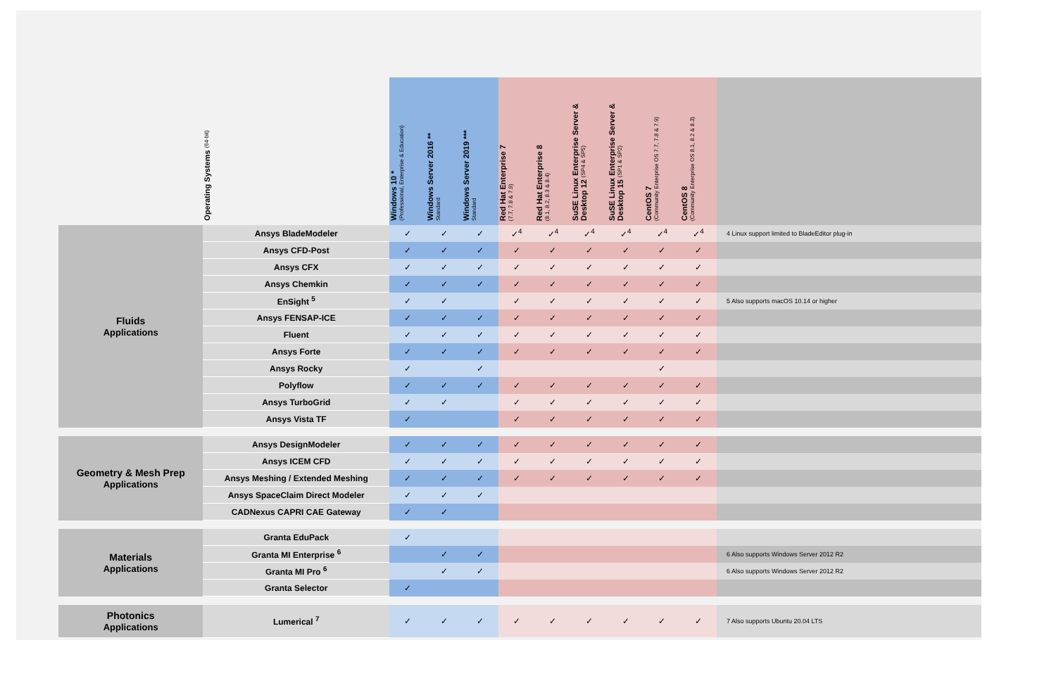| | Operating Systems (64-bit) | Windows 10 * (Professional, Enterprise & Education) | Windows Server 2016 ** Standard | Windows Server 2019 *** Standard | Red Hat Enterprise 7 (7.7, 7.8 & 7.9) | Red Hat Enterprise 8 (8.1, 8.2, 8.3 & 8.4) | SuSE Linux Enterprise Server & Desktop 12 (SP4 & SP5) | SuSE Linux Enterprise Server & Desktop 15 (SP1 & SP2) | CentOS 7 (Community Enterprise OS 7.7, 7.8 & 7.9) | CentOS 8 (Community Enterprise OS 8.1, 8.2 & 8.3) | |
| --- | --- | --- | --- | --- | --- | --- | --- | --- | --- | --- | --- |
| Fluids Applications | Ansys BladeModeler | ✓ | ✓ | ✓ | ✓<sup>4</sup> | ✓<sup>4</sup> | ✓<sup>4</sup> | ✓<sup>4</sup> | ✓<sup>4</sup> | ✓<sup>4</sup> | 4 Linux support limited to BladeEditor plug-in |
| | Ansys CFD-Post | ✓ | ✓ | ✓ | ✓ | ✓ | ✓ | ✓ | ✓ | ✓ | |
| | Ansys CFX | ✓ | ✓ | ✓ | ✓ | ✓ | ✓ | ✓ | ✓ | ✓ | |
| | Ansys Chemkin | ✓ | ✓ | ✓ | ✓ | ✓ | ✓ | ✓ | ✓ | ✓ | |
| | EnSight <sup>5</sup> | ✓ | ✓ | | ✓ | ✓ | ✓ | ✓ | ✓ | ✓ | 5 Also supports macOS 10.14 or higher |
| | Ansys FENSAP-ICE | ✓ | ✓ | ✓ | ✓ | ✓ | ✓ | ✓ | ✓ | ✓ | |
| | Fluent | ✓ | ✓ | ✓ | ✓ | ✓ | ✓ | ✓ | ✓ | ✓ | |
| | Ansys Forte | ✓ | ✓ | ✓ | ✓ | ✓ | ✓ | ✓ | ✓ | ✓ | |
| | Ansys Rocky | ✓ | | ✓ | | | | | ✓ | | |
| | Polyflow | ✓ | ✓ | ✓ | ✓ | ✓ | ✓ | ✓ | ✓ | ✓ | |
| | Ansys TurboGrid | ✓ | ✓ | | ✓ | ✓ | ✓ | ✓ | ✓ | ✓ | |
| | Ansys Vista TF | ✓ | | | ✓ | ✓ | ✓ | ✓ | ✓ | ✓ | |
| Geometry & Mesh Prep Applications | Ansys DesignModeler | ✓ | ✓ | ✓ | ✓ | ✓ | ✓ | ✓ | ✓ | ✓ | |
| | Ansys ICEM CFD | ✓ | ✓ | ✓ | ✓ | ✓ | ✓ | ✓ | ✓ | ✓ | |
| | Ansys Meshing / Extended Meshing | ✓ | ✓ | ✓ | ✓ | ✓ | ✓ | ✓ | ✓ | ✓ | |
| | Ansys SpaceClaim Direct Modeler | ✓ | ✓ | ✓ | | | | | | | |
| | CADNexus CAPRI CAE Gateway | ✓ | ✓ | | | | | | | | |
| Materials Applications | Granta EduPack | ✓ | | | | | | | | | |
| | Granta MI Enterprise <sup>6</sup> | | ✓ | ✓ | | | | | | | 6 Also supports Windows Server 2012 R2 |
| | Granta MI Pro <sup>6</sup> | | ✓ | ✓ | | | | | | | 6 Also supports Windows Server 2012 R2 |
| | Granta Selector | ✓ | | | | | | | | | |
| Photonics Applications | Lumerical <sup>7</sup> | ✓ | ✓ | ✓ | ✓ | ✓ | ✓ | ✓ | ✓ | ✓ | 7 Also supports Ubuntu 20.04 LTS |